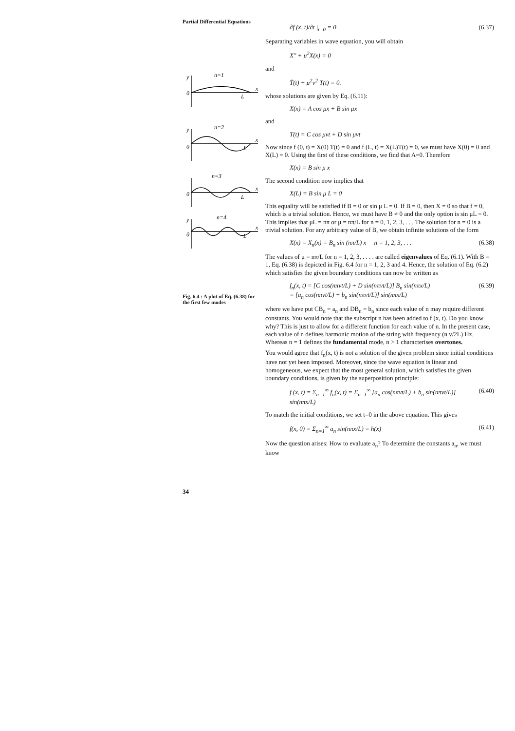Partial Differential Equations
y
n=1
0
L
x
y
n=2
0
L
x
n=3
0
L
x
y
n=4
0
L
x
Fig. 6.4 : A plot of Eq. (6.38) for the first few modes
34
∂f (x, t)/∂t |<sub>t=0</sub> = 0 (6.37)
Separating variables in wave equation, you will obtain
X″ + μ<sup>2</sup>X(x) = 0
and
T̈(t) + μ<sup>2</sup>v<sup>2</sup> T(t) = 0.
whose solutions are given by Eq. (6.11):
X(x) = A cos μx + B sin μx
and
T(t) = C cos μvt + D sin μvt
Now since f (0, t) = X(0) T(t) = 0 and f (L, t) = X(L)T(t) = 0, we must have X(0) = 0 and X(L) = 0. Using the first of these conditions, we find that A=0. Therefore
X(x) = B sin μ x
The second condition now implies that
X(L) = B sin μ L = 0
This equality will be satisfied if B = 0 or sin μ L = 0. If B = 0, then X = 0 so that f = 0, which is a trivial solution. Hence, we must have B ≠ 0 and the only option is sin μL = 0. This implies that μL = nπ or μ = nπ/L for n = 0, 1, 2, 3, . . . The solution for n = 0 is a trivial solution. For any arbitrary value of B, we obtain infinite solutions of the form
X(x) = X<sub>n</sub>(x) = B<sub>n</sub> sin (nπ/L) x n = 1, 2, 3, . . . (6.38)
The values of μ = nπ/L for n = 1, 2, 3, . . . . are called eigenvalues of Eq. (6.1). With B = 1, Eq. (6.38) is depicted in Fig. 6.4 for n = 1, 2, 3 and 4. Hence, the solution of Eq. (6.2) which satisfies the given boundary conditions can now be written as
f<sub>n</sub>(x, t) = [C cos(nπvt/L) + D sin(nπvt/L)] B<sub>n</sub> sin(nπx/L)
= [a<sub>n</sub> cos(nπvt/L) + b<sub>n</sub> sin(nπvt/L)] sin(nπx/L) (6.39)
where we have put CB<sub>n</sub> = a<sub>n</sub> and DB<sub>n</sub> = b<sub>n</sub> since each value of n may require different constants. You would note that the subscript n has been added to f (x, t). Do you know why? This is just to allow for a different function for each value of n. In the present case, each value of n defines harmonic motion of the string with frequency (n v/2L) Hz. Whereas n = 1 defines the fundamental mode, n > 1 characterises overtones.
You would agree that f<sub>n</sub>(x, t) is not a solution of the given problem since initial conditions have not yet been imposed. Moreover, since the wave equation is linear and homogeneous, we expect that the most general solution, which satisfies the given boundary conditions, is given by the superposition principle:
f (x, t) = Σ<sub>n=1</sub><sup>∞</sup> f<sub>n</sub>(x, t) = Σ<sub>n=1</sub><sup>∞</sup> [a<sub>n</sub> cos(nπvt/L) + b<sub>n</sub> sin(nπvt/L)] sin(nπx/L) (6.40)
To match the initial conditions, we set t=0 in the above equation. This gives
f(x, 0) = Σ<sub>n=1</sub><sup>∞</sup> a<sub>n</sub> sin(nπx/L) = h(x) (6.41)
Now the question arises: How to evaluate a<sub>n</sub>? To determine the constants a<sub>n</sub>, we must know